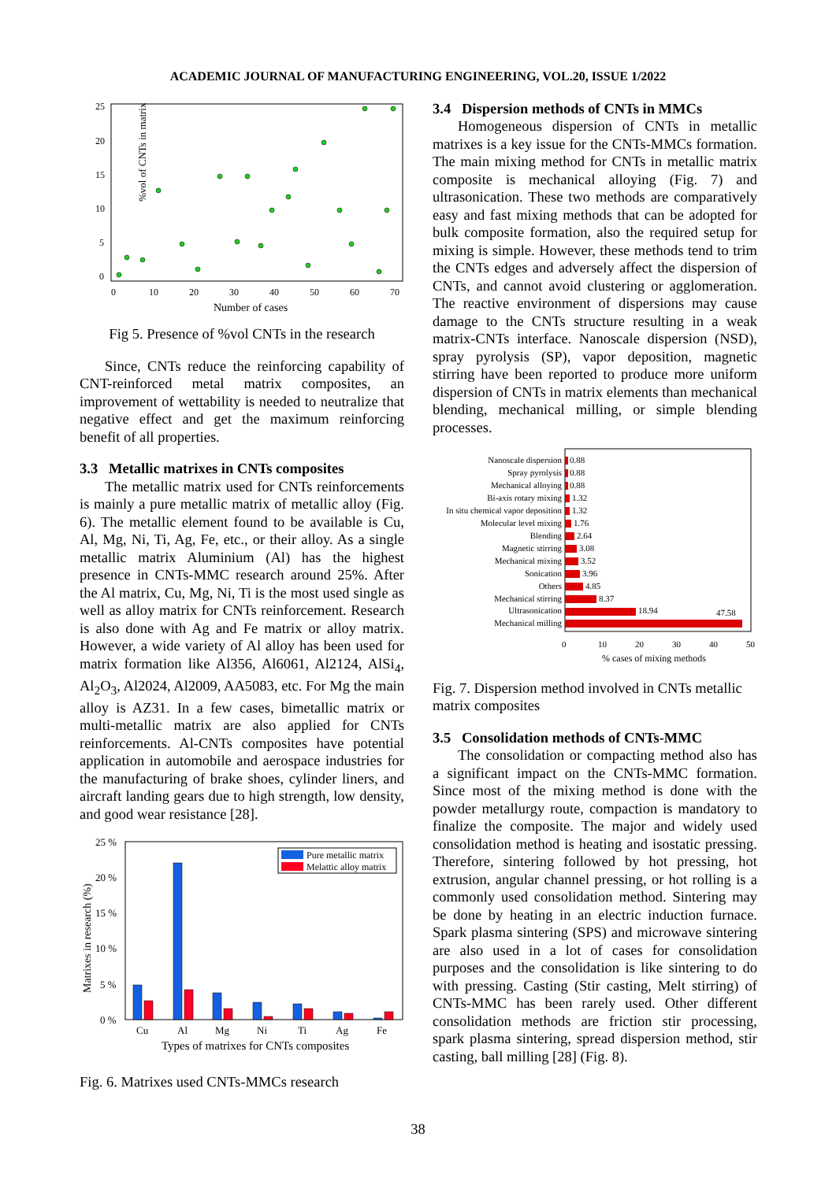ACADEMIC JOURNAL OF MANUFACTURING ENGINEERING, VOL.20, ISSUE 1/2022
%vol of CNTs in matrix
25
20
15
10
5
0
0
10
20
30
40
50
60
70
Number of cases
Fig 5. Presence of %vol CNTs in the research
Since, CNTs reduce the reinforcing capability of CNT-reinforced metal matrix composites, an improvement of wettability is needed to neutralize that negative effect and get the maximum reinforcing benefit of all properties.
3.3 Metallic matrixes in CNTs composites
The metallic matrix used for CNTs reinforcements is mainly a pure metallic matrix of metallic alloy (Fig. 6). The metallic element found to be available is Cu, Al, Mg, Ni, Ti, Ag, Fe, etc., or their alloy. As a single metallic matrix Aluminium (Al) has the highest presence in CNTs-MMC research around 25%. After the Al matrix, Cu, Mg, Ni, Ti is the most used single as well as alloy matrix for CNTs reinforcement. Research is also done with Ag and Fe matrix or alloy matrix. However, a wide variety of Al alloy has been used for matrix formation like Al356, Al6061, Al2124, AlSi<sub>4</sub>, Al<sub>2</sub>O<sub>3</sub>, Al2024, Al2009, AA5083, etc. For Mg the main alloy is AZ31. In a few cases, bimetallic matrix or multi-metallic matrix are also applied for CNTs reinforcements. Al-CNTs composites have potential application in automobile and aerospace industries for the manufacturing of brake shoes, cylinder liners, and aircraft landing gears due to high strength, low density, and good wear resistance [28].
25 %
20 %
15 %
10 %
5 %
0 %
Cu
Al
Mg
Ni
Ti
Ag
Fe
Types of matrixes for CNTs composites
Matrixes in research (%)
Pure metallic matrix
Melattic alloy matrix
Fig. 6. Matrixes used CNTs-MMCs research
3.4 Dispersion methods of CNTs in MMCs
Homogeneous dispersion of CNTs in metallic matrixes is a key issue for the CNTs-MMCs formation. The main mixing method for CNTs in metallic matrix composite is mechanical alloying (Fig. 7) and ultrasonication. These two methods are comparatively easy and fast mixing methods that can be adopted for bulk composite formation, also the required setup for mixing is simple. However, these methods tend to trim the CNTs edges and adversely affect the dispersion of CNTs, and cannot avoid clustering or agglomeration. The reactive environment of dispersions may cause damage to the CNTs structure resulting in a weak matrix-CNTs interface. Nanoscale dispersion (NSD), spray pyrolysis (SP), vapor deposition, magnetic stirring have been reported to produce more uniform dispersion of CNTs in matrix elements than mechanical blending, mechanical milling, or simple blending processes.
Nanoscale dispersion
Spray pyrolysis
Mechanical alloying
Bi-axis rotary mixing
In situ chemical vapor deposition
Molecular level mixing
Blending
Magnetic stirring
Mechanical mixing
Sonication
Others
Mechanical stirring
Ultrasonication
Mechanical milling
0.88
0.88
0.88
1.32
1.32
1.76
2.64
3.08
3.52
3.96
4.85
8.37
18.94
47.58
0
10
20
30
40
50
% cases of mixing methods
Fig. 7. Dispersion method involved in CNTs metallic matrix composites
3.5 Consolidation methods of CNTs-MMC
The consolidation or compacting method also has a significant impact on the CNTs-MMC formation. Since most of the mixing method is done with the powder metallurgy route, compaction is mandatory to finalize the composite. The major and widely used consolidation method is heating and isostatic pressing. Therefore, sintering followed by hot pressing, hot extrusion, angular channel pressing, or hot rolling is a commonly used consolidation method. Sintering may be done by heating in an electric induction furnace. Spark plasma sintering (SPS) and microwave sintering are also used in a lot of cases for consolidation purposes and the consolidation is like sintering to do with pressing. Casting (Stir casting, Melt stirring) of CNTs-MMC has been rarely used. Other different consolidation methods are friction stir processing, spark plasma sintering, spread dispersion method, stir casting, ball milling [28] (Fig. 8).
38